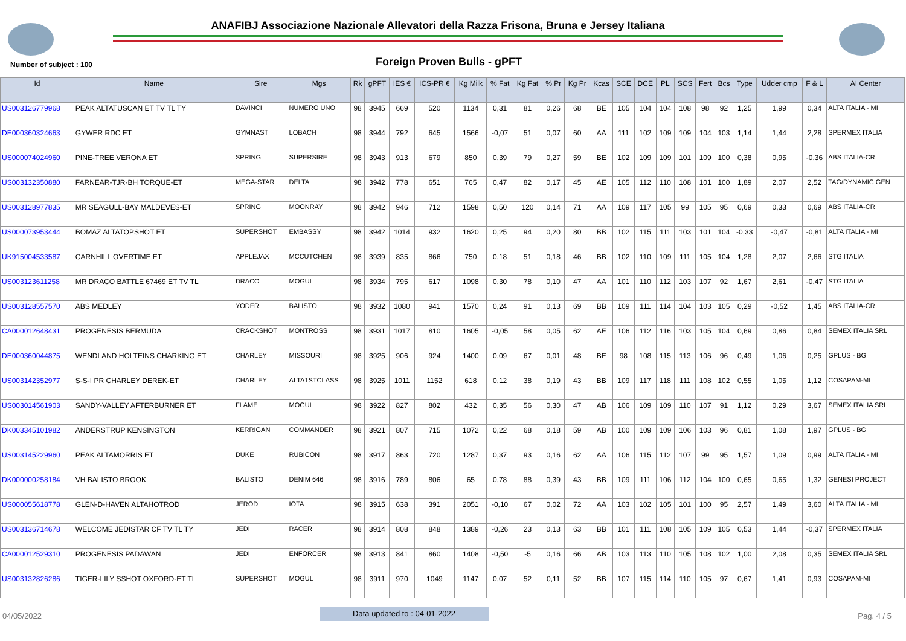ANAFIBJ Associazione Nazionale Allevatori della Razza Frisona, Bruna e Jersey Italiana
Number of subject : 100 Foreign Proven Bulls - gPFT
| Id | Name | Sire | Mgs | Rk | gPFT | IES € | ICS-PR € | Kg Milk | % Fat | Kg Fat | % Pr | Kg Pr | Kcas | SCE | DCE | PL | SCS | Fert | Bcs | Type | Udder cmp | F & L | AI Center |
| --- | --- | --- | --- | --- | --- | --- | --- | --- | --- | --- | --- | --- | --- | --- | --- | --- | --- | --- | --- | --- | --- | --- | --- |
| US003126779968 | PEAK ALTATUSCAN ET TV TL TY | DAVINCI | NUMERO UNO | 98 | 3945 | 669 | 520 | 1134 | 0,31 | 81 | 0,26 | 68 | BE | 105 | 104 | 104 | 108 | 98 | 92 | 1,25 | 1,99 | 0,34 | ALTA ITALIA - MI |
| DE000360324663 | GYWER RDC ET | GYMNAST | LOBACH | 98 | 3944 | 792 | 645 | 1566 | -0,07 | 51 | 0,07 | 60 | AA | 111 | 102 | 109 | 109 | 104 | 103 | 1,14 | 1,44 | 2,28 | SPERMEX ITALIA |
| US000074024960 | PINE-TREE VERONA ET | SPRING | SUPERSIRE | 98 | 3943 | 913 | 679 | 850 | 0,39 | 79 | 0,27 | 59 | BE | 102 | 109 | 109 | 101 | 109 | 100 | 0,38 | 0,95 | -0,36 | ABS ITALIA-CR |
| US003132350880 | FARNEAR-TJR-BH TORQUE-ET | MEGA-STAR | DELTA | 98 | 3942 | 778 | 651 | 765 | 0,47 | 82 | 0,17 | 45 | AE | 105 | 112 | 110 | 108 | 101 | 100 | 1,89 | 2,07 | 2,52 | TAG/DYNAMIC GEN |
| US003128977835 | MR SEAGULL-BAY MALDEVES-ET | SPRING | MOONRAY | 98 | 3942 | 946 | 712 | 1598 | 0,50 | 120 | 0,14 | 71 | AA | 109 | 117 | 105 | 99 | 105 | 95 | 0,69 | 0,33 | 0,69 | ABS ITALIA-CR |
| US000073953444 | BOMAZ ALTATOPSHOT ET | SUPERSHOT | EMBASSY | 98 | 3942 | 1014 | 932 | 1620 | 0,25 | 94 | 0,20 | 80 | BB | 102 | 115 | 111 | 103 | 101 | 104 | -0,33 | -0,47 | -0,81 | ALTA ITALIA - MI |
| UK915004533587 | CARNHILL OVERTIME ET | APPLEJAX | MCCUTCHEN | 98 | 3939 | 835 | 866 | 750 | 0,18 | 51 | 0,18 | 46 | BB | 102 | 110 | 109 | 111 | 105 | 104 | 1,28 | 2,07 | 2,66 | STG ITALIA |
| US003123611258 | MR DRACO BATTLE 67469 ET TV TL | DRACO | MOGUL | 98 | 3934 | 795 | 617 | 1098 | 0,30 | 78 | 0,10 | 47 | AA | 101 | 110 | 112 | 103 | 107 | 92 | 1,67 | 2,61 | -0,47 | STG ITALIA |
| US003128557570 | ABS MEDLEY | YODER | BALISTO | 98 | 3932 | 1080 | 941 | 1570 | 0,24 | 91 | 0,13 | 69 | BB | 109 | 111 | 114 | 104 | 103 | 105 | 0,29 | -0,52 | 1,45 | ABS ITALIA-CR |
| CA000012648431 | PROGENESIS BERMUDA | CRACKSHOT | MONTROSS | 98 | 3931 | 1017 | 810 | 1605 | -0,05 | 58 | 0,05 | 62 | AE | 106 | 112 | 116 | 103 | 105 | 104 | 0,69 | 0,86 | 0,84 | SEMEX ITALIA SRL |
| DE000360044875 | WENDLAND HOLTEINS CHARKING ET | CHARLEY | MISSOURI | 98 | 3925 | 906 | 924 | 1400 | 0,09 | 67 | 0,01 | 48 | BE | 98 | 108 | 115 | 113 | 106 | 96 | 0,49 | 1,06 | 0,25 | GPLUS - BG |
| US003142352977 | S-S-I PR CHARLEY DEREK-ET | CHARLEY | ALTA1STCLASS | 98 | 3925 | 1011 | 1152 | 618 | 0,12 | 38 | 0,19 | 43 | BB | 109 | 117 | 118 | 111 | 108 | 102 | 0,55 | 1,05 | 1,12 | COSAPAM-MI |
| US003014561903 | SANDY-VALLEY AFTERBURNER ET | FLAME | MOGUL | 98 | 3922 | 827 | 802 | 432 | 0,35 | 56 | 0,30 | 47 | AB | 106 | 109 | 109 | 110 | 107 | 91 | 1,12 | 0,29 | 3,67 | SEMEX ITALIA SRL |
| DK003345101982 | ANDERSTRUP KENSINGTON | KERRIGAN | COMMANDER | 98 | 3921 | 807 | 715 | 1072 | 0,22 | 68 | 0,18 | 59 | AB | 100 | 109 | 109 | 106 | 103 | 96 | 0,81 | 1,08 | 1,97 | GPLUS - BG |
| US003145229960 | PEAK ALTAMORRIS ET | DUKE | RUBICON | 98 | 3917 | 863 | 720 | 1287 | 0,37 | 93 | 0,16 | 62 | AA | 106 | 115 | 112 | 107 | 99 | 95 | 1,57 | 1,09 | 0,99 | ALTA ITALIA - MI |
| DK000000258184 | VH BALISTO BROOK | BALISTO | DENIM 646 | 98 | 3916 | 789 | 806 | 65 | 0,78 | 88 | 0,39 | 43 | BB | 109 | 111 | 106 | 112 | 104 | 100 | 0,65 | 0,65 | 1,32 | GENESI PROJECT |
| US000055618778 | GLEN-D-HAVEN ALTAHOTROD | JEROD | IOTA | 98 | 3915 | 638 | 391 | 2051 | -0,10 | 67 | 0,02 | 72 | AA | 103 | 102 | 105 | 101 | 100 | 95 | 2,57 | 1,49 | 3,60 | ALTA ITALIA - MI |
| US003136714678 | WELCOME JEDISTAR CF TV TL TY | JEDI | RACER | 98 | 3914 | 808 | 848 | 1389 | -0,26 | 23 | 0,13 | 63 | BB | 101 | 111 | 108 | 105 | 109 | 105 | 0,53 | 1,44 | -0,37 | SPERMEX ITALIA |
| CA000012529310 | PROGENESIS PADAWAN | JEDI | ENFORCER | 98 | 3913 | 841 | 860 | 1408 | -0,50 | -5 | 0,16 | 66 | AB | 103 | 113 | 110 | 105 | 108 | 102 | 1,00 | 2,08 | 0,35 | SEMEX ITALIA SRL |
| US003132826286 | TIGER-LILY SSHOT OXFORD-ET TL | SUPERSHOT | MOGUL | 98 | 3911 | 970 | 1049 | 1147 | 0,07 | 52 | 0,11 | 52 | BB | 107 | 115 | 114 | 110 | 105 | 97 | 0,67 | 1,41 | 0,93 | COSAPAM-MI |
04/05/2022
Data updated to : 04-01-2022
Pag. 4 / 5